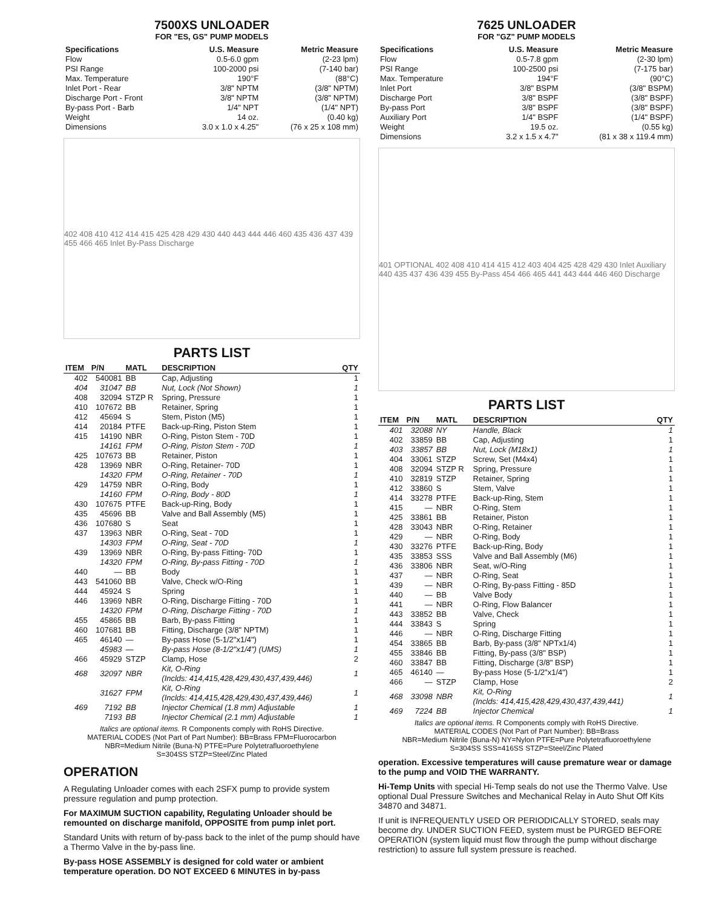7500XS UNLOADER
FOR "ES, GS" PUMP MODELS
| Specifications | U.S. Measure | Metric Measure |
| --- | --- | --- |
| Flow | 0.5-6.0 gpm | (2-23 lpm) |
| PSI Range | 100-2000 psi | (7-140 bar) |
| Max. Temperature | 190°F | (88°C) |
| Inlet Port - Rear | 3/8" NPTM | (3/8" NPTM) |
| Discharge Port - Front | 3/8" NPTM | (3/8" NPTM) |
| By-pass Port - Barb | 1/4" NPT | (1/4" NPT) |
| Weight | 14 oz. | (0.40 kg) |
| Dimensions | 3.0 x 1.0 x 4.25" | (76 x 25 x 108 mm) |
402 408 410 412 414 415 425 428 429 430 440 443 444 446 460 435 436 437 439 455 466 465 Inlet By-Pass Discharge
PARTS LIST
| ITEM | P/N | MATL | DESCRIPTION | QTY |
| --- | --- | --- | --- | --- |
| 402 | 540081 | BB | Cap, Adjusting | 1 |
| 404 | 31047 | BB | Nut, Lock (Not Shown) | 1 |
| 408 | 32094 | STZP R | Spring, Pressure | 1 |
| 410 | 107672 | BB | Retainer, Spring | 1 |
| 412 | 45694 | S | Stem, Piston (M5) | 1 |
| 414 | 20184 | PTFE | Back-up-Ring, Piston Stem | 1 |
| 415 | 14190 | NBR | O-Ring, Piston Stem - 70D | 1 |
| | 14161 | FPM | O-Ring, Piston Stem - 70D | 1 |
| 425 | 107673 | BB | Retainer, Piston | 1 |
| 428 | 13969 | NBR | O-Ring, Retainer- 70D | 1 |
| | 14320 | FPM | O-Ring, Retainer - 70D | 1 |
| 429 | 14759 | NBR | O-Ring, Body | 1 |
| | 14160 | FPM | O-Ring, Body - 80D | 1 |
| 430 | 107675 | PTFE | Back-up-Ring, Body | 1 |
| 435 | 45696 | BB | Valve and Ball Assembly (M5) | 1 |
| 436 | 107680 | S | Seat | 1 |
| 437 | 13963 | NBR | O-Ring, Seat - 70D | 1 |
| | 14303 | FPM | O-Ring, Seat - 70D | 1 |
| 439 | 13969 | NBR | O-Ring, By-pass Fitting- 70D | 1 |
| | 14320 | FPM | O-Ring, By-pass Fitting - 70D | 1 |
| 440 | — | BB | Body | 1 |
| 443 | 541060 | BB | Valve, Check w/O-Ring | 1 |
| 444 | 45924 | S | Spring | 1 |
| 446 | 13969 | NBR | O-Ring, Discharge Fitting - 70D | 1 |
| | 14320 | FPM | O-Ring, Discharge Fitting - 70D | 1 |
| 455 | 45865 | BB | Barb, By-pass Fitting | 1 |
| 460 | 107681 | BB | Fitting, Discharge (3/8" NPTM) | 1 |
| 465 | 46140 | — | By-pass Hose (5-1/2"x1/4") | 1 |
| | 45983 | — | By-pass Hose (8-1/2"x1/4") (UMS) | 1 |
| 466 | 45929 | STZP | Clamp, Hose | 2 |
| 468 | 32097 | NBR | Kit, O-Ring (Inclds: 414,415,428,429,430,437,439,446) | 1 |
| | 31627 | FPM | Kit, O-Ring (Inclds: 414,415,428,429,430,437,439,446) | 1 |
| 469 | 7192 | BB | Injector Chemical (1.8 mm) Adjustable | 1 |
| | 7193 | BB | Injector Chemical (2.1 mm) Adjustable | 1 |
Italics are optional items. R Components comply with RoHS Directive.
MATERIAL CODES (Not Part of Part Number): BB=Brass FPM=Fluorocarbon
NBR=Medium Nitrile (Buna-N) PTFE=Pure Polytetrafluoroethylene
S=304SS STZP=Steel/Zinc Plated
OPERATION
A Regulating Unloader comes with each 2SFX pump to provide system pressure regulation and pump protection.
For MAXIMUM SUCTION capability, Regulating Unloader should be remounted on discharge manifold, OPPOSITE from pump inlet port.
Standard Units with return of by-pass back to the inlet of the pump should have a Thermo Valve in the by-pass line.
By-pass HOSE ASSEMBLY is designed for cold water or ambient temperature operation. DO NOT EXCEED 6 MINUTES in by-pass
7625 UNLOADER
FOR "GZ" PUMP MODELS
| Specifications | U.S. Measure | Metric Measure |
| --- | --- | --- |
| Flow | 0.5-7.8 gpm | (2-30 lpm) |
| PSI Range | 100-2500 psi | (7-175 bar) |
| Max. Temperature | 194°F | (90°C) |
| Inlet Port | 3/8" BSPM | (3/8" BSPM) |
| Discharge Port | 3/8" BSPF | (3/8" BSPF) |
| By-pass Port | 3/8" BSPF | (3/8" BSPF) |
| Auxiliary Port | 1/4" BSPF | (1/4" BSPF) |
| Weight | 19.5 oz. | (0.55 kg) |
| Dimensions | 3.2 x 1.5 x 4.7" | (81 x 38 x 119.4 mm) |
401 OPTIONAL 402 408 410 414 415 412 403 404 425 428 429 430 Inlet Auxiliary 440 435 437 436 439 455 By-Pass 454 466 465 441 443 444 446 460 Discharge
PARTS LIST
| ITEM | P/N | MATL | DESCRIPTION | QTY |
| --- | --- | --- | --- | --- |
| 401 | 32088 | NY | Handle, Black | 1 |
| 402 | 33859 | BB | Cap, Adjusting | 1 |
| 403 | 33857 | BB | Nut, Lock (M18x1) | 1 |
| 404 | 33061 | STZP | Screw, Set (M4x4) | 1 |
| 408 | 32094 | STZP R | Spring, Pressure | 1 |
| 410 | 32819 | STZP | Retainer, Spring | 1 |
| 412 | 33860 | S | Stem, Valve | 1 |
| 414 | 33278 | PTFE | Back-up-Ring, Stem | 1 |
| 415 | — | NBR | O-Ring, Stem | 1 |
| 425 | 33861 | BB | Retainer, Piston | 1 |
| 428 | 33043 | NBR | O-Ring, Retainer | 1 |
| 429 | — | NBR | O-Ring, Body | 1 |
| 430 | 33276 | PTFE | Back-up-Ring, Body | 1 |
| 435 | 33853 | SSS | Valve and Ball Assembly (M6) | 1 |
| 436 | 33806 | NBR | Seat, w/O-Ring | 1 |
| 437 | — | NBR | O-Ring, Seat | 1 |
| 439 | — | NBR | O-Ring, By-pass Fitting - 85D | 1 |
| 440 | — | BB | Valve Body | 1 |
| 441 | — | NBR | O-Ring, Flow Balancer | 1 |
| 443 | 33852 | BB | Valve, Check | 1 |
| 444 | 33843 | S | Spring | 1 |
| 446 | — | NBR | O-Ring, Discharge Fitting | 1 |
| 454 | 33865 | BB | Barb, By-pass (3/8" NPTx1/4) | 1 |
| 455 | 33846 | BB | Fitting, By-pass (3/8" BSP) | 1 |
| 460 | 33847 | BB | Fitting, Discharge (3/8" BSP) | 1 |
| 465 | 46140 | — | By-pass Hose (5-1/2"x1/4") | 1 |
| 466 | — | STZP | Clamp, Hose | 2 |
| 468 | 33098 | NBR | Kit, O-Ring (Inclds: 414,415,428,429,430,437,439,441) | 1 |
| 469 | 7224 | BB | Injector Chemical | 1 |
Italics are optional items. R Components comply with RoHS Directive.
MATERIAL CODES (Not Part of Part Number): BB=Brass
NBR=Medium Nitrile (Buna-N) NY=Nylon PTFE=Pure Polytetrafluoroethylene
S=304SS SSS=416SS STZP=Steel/Zinc Plated
operation. Excessive temperatures will cause premature wear or damage to the pump and VOID THE WARRANTY.
Hi-Temp Units with special Hi-Temp seals do not use the Thermo Valve. Use optional Dual Pressure Switches and Mechanical Relay in Auto Shut Off Kits 34870 and 34871.
If unit is INFREQUENTLY USED OR PERIODICALLY STORED, seals may become dry. UNDER SUCTION FEED, system must be PURGED BEFORE OPERATION (system liquid must flow through the pump without discharge restriction) to assure full system pressure is reached.